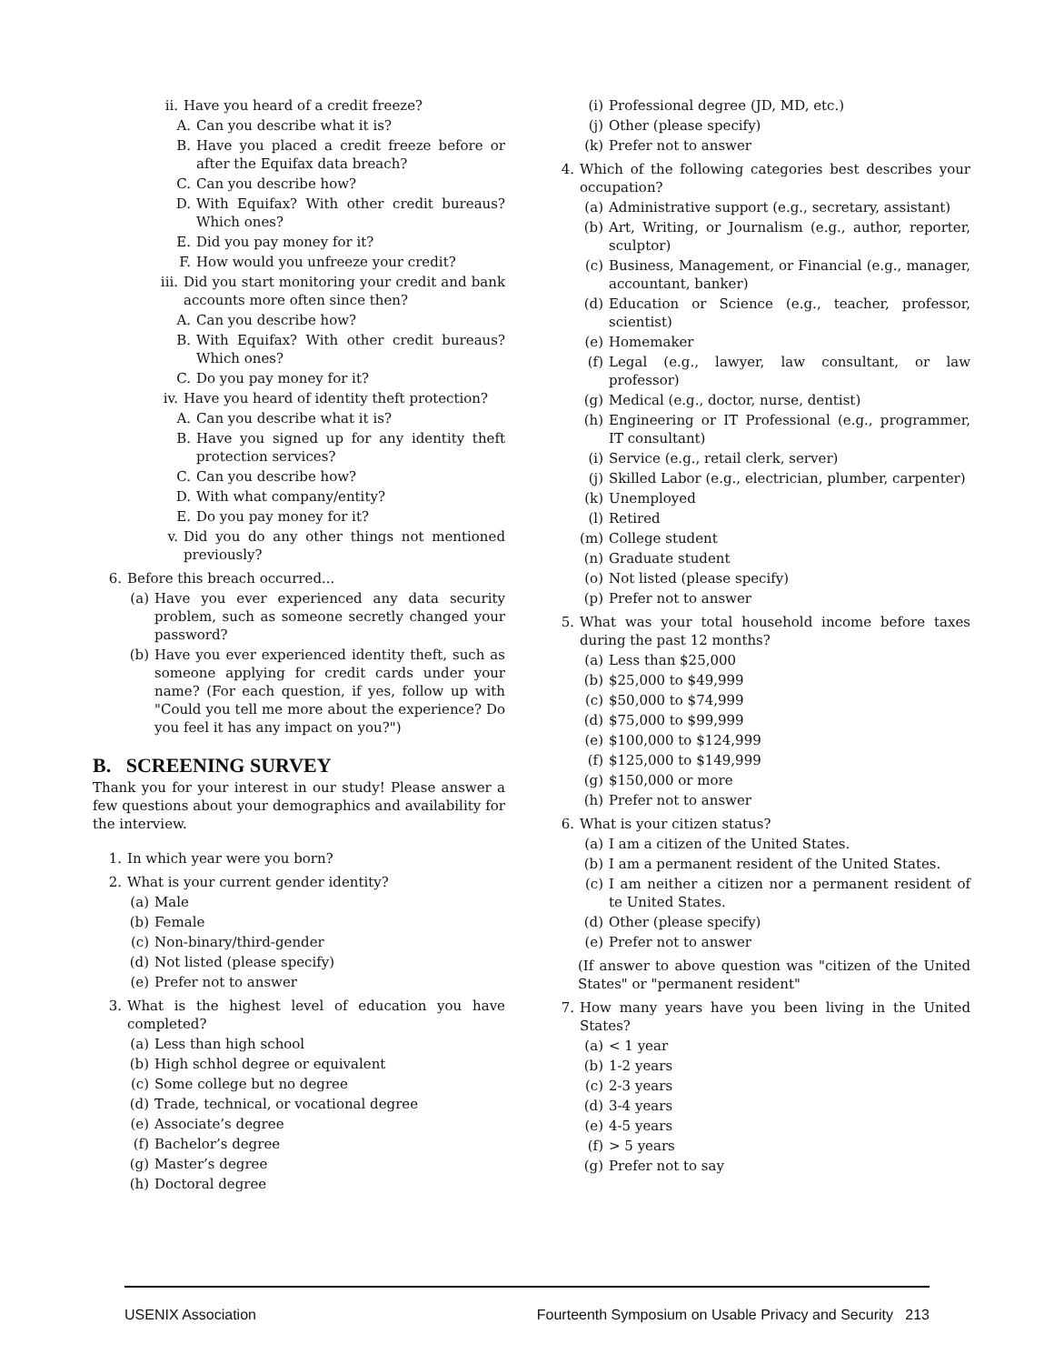ii. Have you heard of a credit freeze?
A. Can you describe what it is?
B. Have you placed a credit freeze before or after the Equifax data breach?
C. Can you describe how?
D. With Equifax? With other credit bureaus? Which ones?
E. Did you pay money for it?
F. How would you unfreeze your credit?
iii. Did you start monitoring your credit and bank accounts more often since then?
A. Can you describe how?
B. With Equifax? With other credit bureaus? Which ones?
C. Do you pay money for it?
iv. Have you heard of identity theft protection?
A. Can you describe what it is?
B. Have you signed up for any identity theft protection services?
C. Can you describe how?
D. With what company/entity?
E. Do you pay money for it?
v. Did you do any other things not mentioned previously?
6. Before this breach occurred...
(a) Have you ever experienced any data security problem, such as someone secretly changed your password?
(b) Have you ever experienced identity theft, such as someone applying for credit cards under your name? (For each question, if yes, follow up with "Could you tell me more about the experience? Do you feel it has any impact on you?")
B. SCREENING SURVEY
Thank you for your interest in our study! Please answer a few questions about your demographics and availability for the interview.
1. In which year were you born?
2. What is your current gender identity?
(a) Male
(b) Female
(c) Non-binary/third-gender
(d) Not listed (please specify)
(e) Prefer not to answer
3. What is the highest level of education you have completed?
(a) Less than high school
(b) High schhol degree or equivalent
(c) Some college but no degree
(d) Trade, technical, or vocational degree
(e) Associate’s degree
(f) Bachelor’s degree
(g) Master’s degree
(h) Doctoral degree
(i) Professional degree (JD, MD, etc.)
(j) Other (please specify)
(k) Prefer not to answer
4. Which of the following categories best describes your occupation?
(a) Administrative support (e.g., secretary, assistant)
(b) Art, Writing, or Journalism (e.g., author, reporter, sculptor)
(c) Business, Management, or Financial (e.g., manager, accountant, banker)
(d) Education or Science (e.g., teacher, professor, scientist)
(e) Homemaker
(f) Legal (e.g., lawyer, law consultant, or law professor)
(g) Medical (e.g., doctor, nurse, dentist)
(h) Engineering or IT Professional (e.g., programmer, IT consultant)
(i) Service (e.g., retail clerk, server)
(j) Skilled Labor (e.g., electrician, plumber, carpenter)
(k) Unemployed
(l) Retired
(m) College student
(n) Graduate student
(o) Not listed (please specify)
(p) Prefer not to answer
5. What was your total household income before taxes during the past 12 months?
(a) Less than $25,000
(b) $25,000 to $49,999
(c) $50,000 to $74,999
(d) $75,000 to $99,999
(e) $100,000 to $124,999
(f) $125,000 to $149,999
(g) $150,000 or more
(h) Prefer not to answer
6. What is your citizen status?
(a) I am a citizen of the United States.
(b) I am a permanent resident of the United States.
(c) I am neither a citizen nor a permanent resident of te United States.
(d) Other (please specify)
(e) Prefer not to answer
(If answer to above question was "citizen of the United States" or "permanent resident"
7. How many years have you been living in the United States?
(a) < 1 year
(b) 1-2 years
(c) 2-3 years
(d) 3-4 years
(e) 4-5 years
(f) > 5 years
(g) Prefer not to say
USENIX Association Fourteenth Symposium on Usable Privacy and Security 213